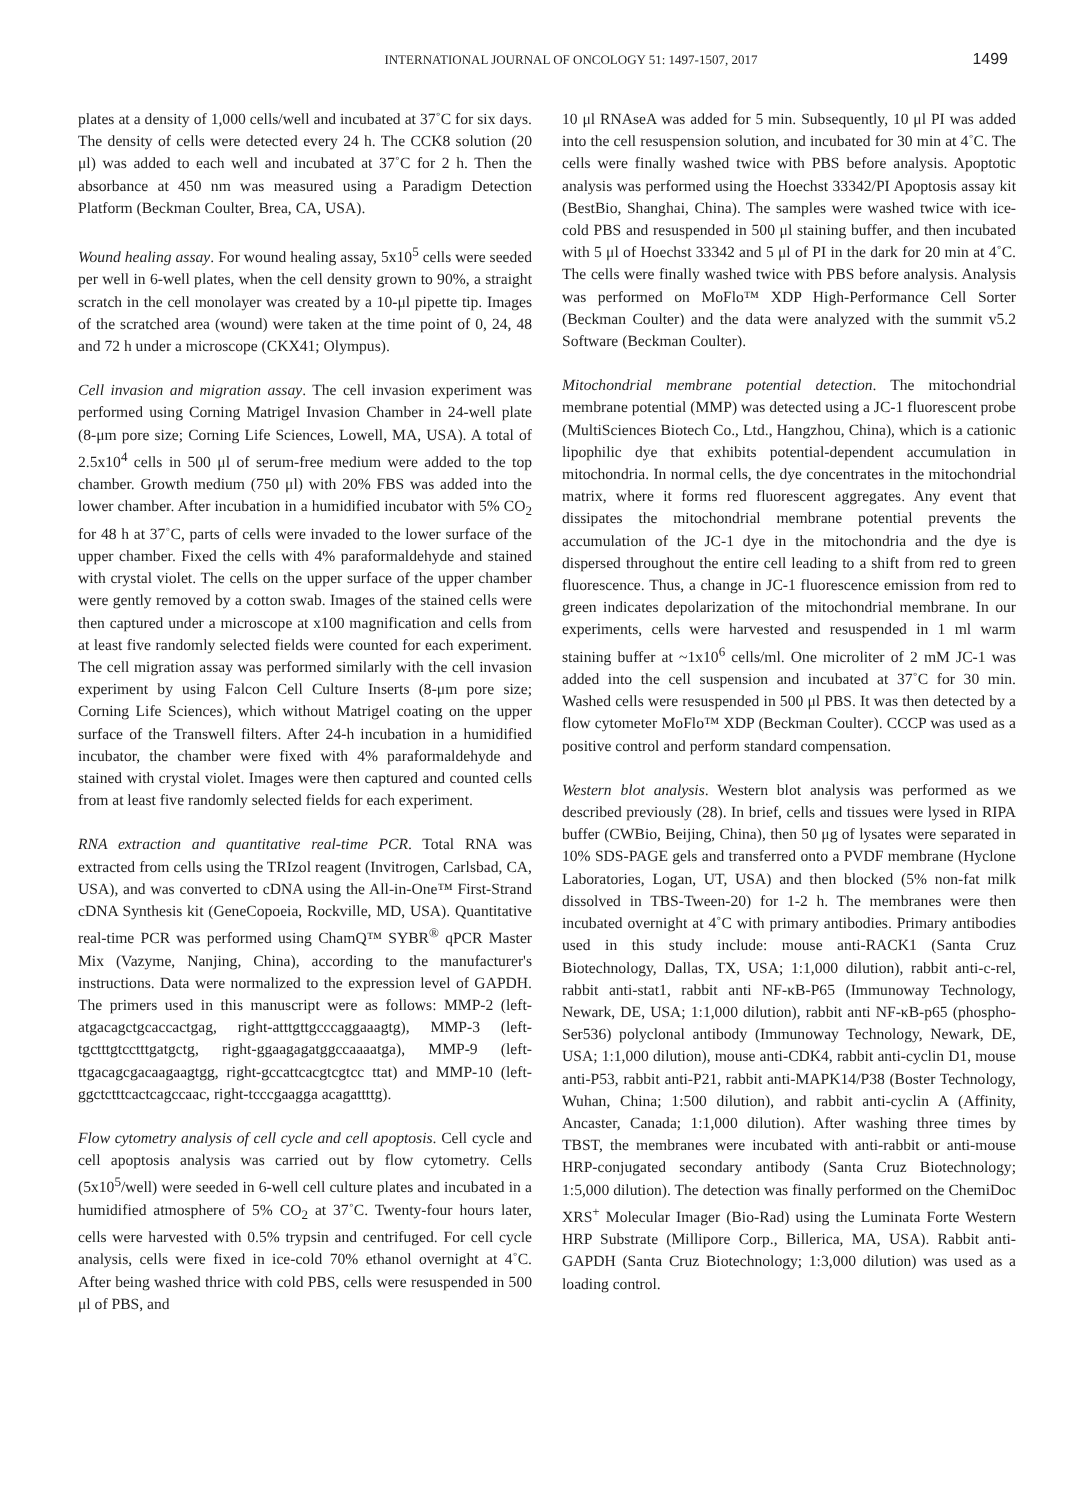INTERNATIONAL JOURNAL OF ONCOLOGY 51: 1497-1507, 2017 1499
plates at a density of 1,000 cells/well and incubated at 37˚C for six days. The density of cells were detected every 24 h. The CCK8 solution (20 μl) was added to each well and incubated at 37˚C for 2 h. Then the absorbance at 450 nm was measured using a Paradigm Detection Platform (Beckman Coulter, Brea, CA, USA).
Wound healing assay. For wound healing assay, 5x10<sup>5</sup> cells were seeded per well in 6-well plates, when the cell density grown to 90%, a straight scratch in the cell monolayer was created by a 10-μl pipette tip. Images of the scratched area (wound) were taken at the time point of 0, 24, 48 and 72 h under a microscope (CKX41; Olympus).
Cell invasion and migration assay. The cell invasion experiment was performed using Corning Matrigel Invasion Chamber in 24-well plate (8-μm pore size; Corning Life Sciences, Lowell, MA, USA). A total of 2.5x10<sup>4</sup> cells in 500 μl of serum-free medium were added to the top chamber. Growth medium (750 μl) with 20% FBS was added into the lower chamber. After incubation in a humidified incubator with 5% CO<sub>2</sub> for 48 h at 37˚C, parts of cells were invaded to the lower surface of the upper chamber. Fixed the cells with 4% paraformaldehyde and stained with crystal violet. The cells on the upper surface of the upper chamber were gently removed by a cotton swab. Images of the stained cells were then captured under a microscope at x100 magnification and cells from at least five randomly selected fields were counted for each experiment. The cell migration assay was performed similarly with the cell invasion experiment by using Falcon Cell Culture Inserts (8-μm pore size; Corning Life Sciences), which without Matrigel coating on the upper surface of the Transwell filters. After 24-h incubation in a humidified incubator, the chamber were fixed with 4% paraformaldehyde and stained with crystal violet. Images were then captured and counted cells from at least five randomly selected fields for each experiment.
RNA extraction and quantitative real-time PCR. Total RNA was extracted from cells using the TRIzol reagent (Invitrogen, Carlsbad, CA, USA), and was converted to cDNA using the All-in-One™ First-Strand cDNA Synthesis kit (GeneCopoeia, Rockville, MD, USA). Quantitative real-time PCR was performed using ChamQ™ SYBR<sup>®</sup> qPCR Master Mix (Vazyme, Nanjing, China), according to the manufacturer's instructions. Data were normalized to the expression level of GAPDH. The primers used in this manuscript were as follows: MMP-2 (left-atgacagctgcaccactgag, right-atttgttgcccaggaaagtg), MMP-3 (left-tgctttgtcctttgatgctg, right-ggaagagatggccaaaatga), MMP-9 (left-ttgacagcgacaagaagtgg, right-gccattcacgtcgtcc ttat) and MMP-10 (left-ggctctttcactcagccaac, right-tcccgaagga acagattttg).
Flow cytometry analysis of cell cycle and cell apoptosis. Cell cycle and cell apoptosis analysis was carried out by flow cytometry. Cells (5x10<sup>5</sup>/well) were seeded in 6-well cell culture plates and incubated in a humidified atmosphere of 5% CO<sub>2</sub> at 37˚C. Twenty-four hours later, cells were harvested with 0.5% trypsin and centrifuged. For cell cycle analysis, cells were fixed in ice-cold 70% ethanol overnight at 4˚C. After being washed thrice with cold PBS, cells were resuspended in 500 μl of PBS, and
10 μl RNAseA was added for 5 min. Subsequently, 10 μl PI was added into the cell resuspension solution, and incubated for 30 min at 4˚C. The cells were finally washed twice with PBS before analysis. Apoptotic analysis was performed using the Hoechst 33342/PI Apoptosis assay kit (BestBio, Shanghai, China). The samples were washed twice with ice-cold PBS and resuspended in 500 μl staining buffer, and then incubated with 5 μl of Hoechst 33342 and 5 μl of PI in the dark for 20 min at 4˚C. The cells were finally washed twice with PBS before analysis. Analysis was performed on MoFlo™ XDP High-Performance Cell Sorter (Beckman Coulter) and the data were analyzed with the summit v5.2 Software (Beckman Coulter).
Mitochondrial membrane potential detection. The mitochondrial membrane potential (MMP) was detected using a JC-1 fluorescent probe (MultiSciences Biotech Co., Ltd., Hangzhou, China), which is a cationic lipophilic dye that exhibits potential-dependent accumulation in mitochondria. In normal cells, the dye concentrates in the mitochondrial matrix, where it forms red fluorescent aggregates. Any event that dissipates the mitochondrial membrane potential prevents the accumulation of the JC-1 dye in the mitochondria and the dye is dispersed throughout the entire cell leading to a shift from red to green fluorescence. Thus, a change in JC-1 fluorescence emission from red to green indicates depolarization of the mitochondrial membrane. In our experiments, cells were harvested and resuspended in 1 ml warm staining buffer at ~1x10<sup>6</sup> cells/ml. One microliter of 2 mM JC-1 was added into the cell suspension and incubated at 37˚C for 30 min. Washed cells were resuspended in 500 μl PBS. It was then detected by a flow cytometer MoFlo™ XDP (Beckman Coulter). CCCP was used as a positive control and perform standard compensation.
Western blot analysis. Western blot analysis was performed as we described previously (28). In brief, cells and tissues were lysed in RIPA buffer (CWBio, Beijing, China), then 50 μg of lysates were separated in 10% SDS-PAGE gels and transferred onto a PVDF membrane (Hyclone Laboratories, Logan, UT, USA) and then blocked (5% non-fat milk dissolved in TBS-Tween-20) for 1-2 h. The membranes were then incubated overnight at 4˚C with primary antibodies. Primary antibodies used in this study include: mouse anti-RACK1 (Santa Cruz Biotechnology, Dallas, TX, USA; 1:1,000 dilution), rabbit anti-c-rel, rabbit anti-stat1, rabbit anti NF-κB-P65 (Immunoway Technology, Newark, DE, USA; 1:1,000 dilution), rabbit anti NF-κB-p65 (phospho-Ser536) polyclonal antibody (Immunoway Technology, Newark, DE, USA; 1:1,000 dilution), mouse anti-CDK4, rabbit anti-cyclin D1, mouse anti-P53, rabbit anti-P21, rabbit anti-MAPK14/P38 (Boster Technology, Wuhan, China; 1:500 dilution), and rabbit anti-cyclin A (Affinity, Ancaster, Canada; 1:1,000 dilution). After washing three times by TBST, the membranes were incubated with anti-rabbit or anti-mouse HRP-conjugated secondary antibody (Santa Cruz Biotechnology; 1:5,000 dilution). The detection was finally performed on the ChemiDoc XRS<sup>+</sup> Molecular Imager (Bio-Rad) using the Luminata Forte Western HRP Substrate (Millipore Corp., Billerica, MA, USA). Rabbit anti-GAPDH (Santa Cruz Biotechnology; 1:3,000 dilution) was used as a loading control.